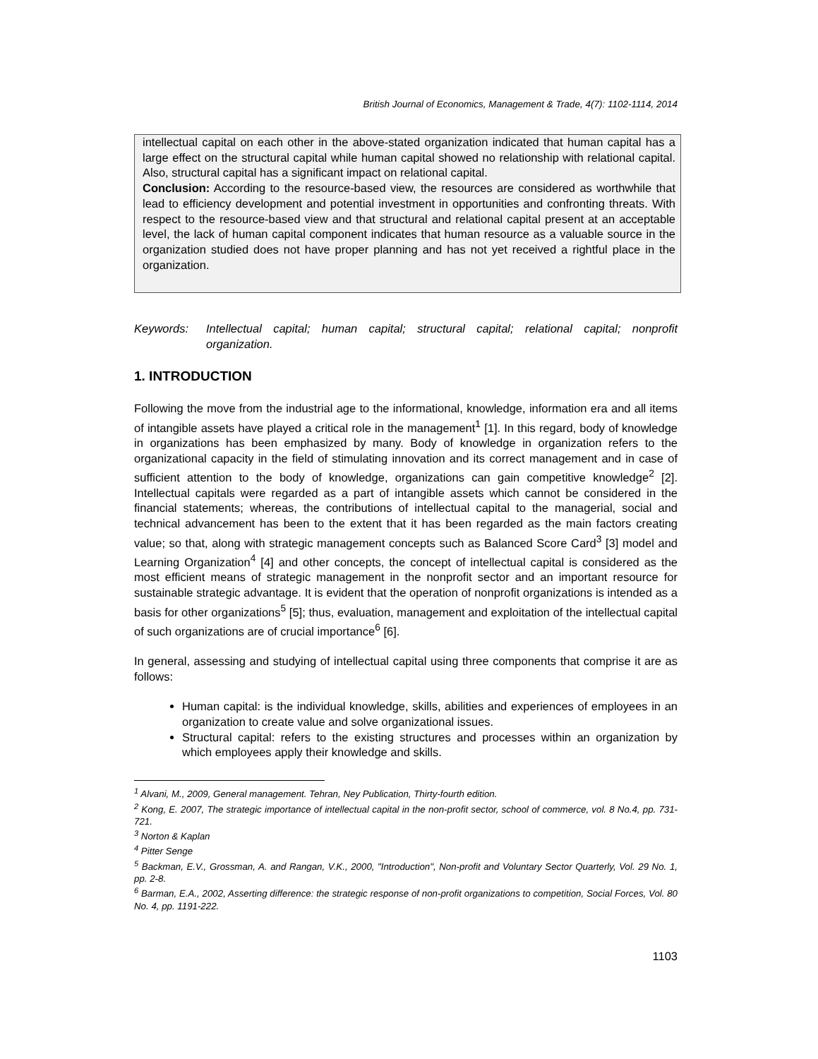British Journal of Economics, Management & Trade, 4(7): 1102-1114, 2014
intellectual capital on each other in the above-stated organization indicated that human capital has a large effect on the structural capital while human capital showed no relationship with relational capital. Also, structural capital has a significant impact on relational capital.
Conclusion: According to the resource-based view, the resources are considered as worthwhile that lead to efficiency development and potential investment in opportunities and confronting threats. With respect to the resource-based view and that structural and relational capital present at an acceptable level, the lack of human capital component indicates that human resource as a valuable source in the organization studied does not have proper planning and has not yet received a rightful place in the organization.
Keywords: Intellectual capital; human capital; structural capital; relational capital; nonprofit organization.
1. INTRODUCTION
Following the move from the industrial age to the informational, knowledge, information era and all items of intangible assets have played a critical role in the management<sup>1</sup> [1]. In this regard, body of knowledge in organizations has been emphasized by many. Body of knowledge in organization refers to the organizational capacity in the field of stimulating innovation and its correct management and in case of sufficient attention to the body of knowledge, organizations can gain competitive knowledge<sup>2</sup> [2]. Intellectual capitals were regarded as a part of intangible assets which cannot be considered in the financial statements; whereas, the contributions of intellectual capital to the managerial, social and technical advancement has been to the extent that it has been regarded as the main factors creating value; so that, along with strategic management concepts such as Balanced Score Card<sup>3</sup> [3] model and Learning Organization<sup>4</sup> [4] and other concepts, the concept of intellectual capital is considered as the most efficient means of strategic management in the nonprofit sector and an important resource for sustainable strategic advantage. It is evident that the operation of nonprofit organizations is intended as a basis for other organizations<sup>5</sup> [5]; thus, evaluation, management and exploitation of the intellectual capital of such organizations are of crucial importance<sup>6</sup> [6].
In general, assessing and studying of intellectual capital using three components that comprise it are as follows:
Human capital: is the individual knowledge, skills, abilities and experiences of employees in an organization to create value and solve organizational issues.
Structural capital: refers to the existing structures and processes within an organization by which employees apply their knowledge and skills.
<sup>1</sup> Alvani, M., 2009, General management. Tehran, Ney Publication, Thirty-fourth edition.
<sup>2</sup> Kong, E. 2007, The strategic importance of intellectual capital in the non-profit sector, school of commerce, vol. 8 No.4, pp. 731-721.
<sup>3</sup> Norton & Kaplan
<sup>4</sup> Pitter Senge
<sup>5</sup> Backman, E.V., Grossman, A. and Rangan, V.K., 2000, "Introduction", Non-profit and Voluntary Sector Quarterly, Vol. 29 No. 1, pp. 2-8.
<sup>6</sup> Barman, E.A., 2002, Asserting difference: the strategic response of non-profit organizations to competition, Social Forces, Vol. 80 No. 4, pp. 1191-222.
1103